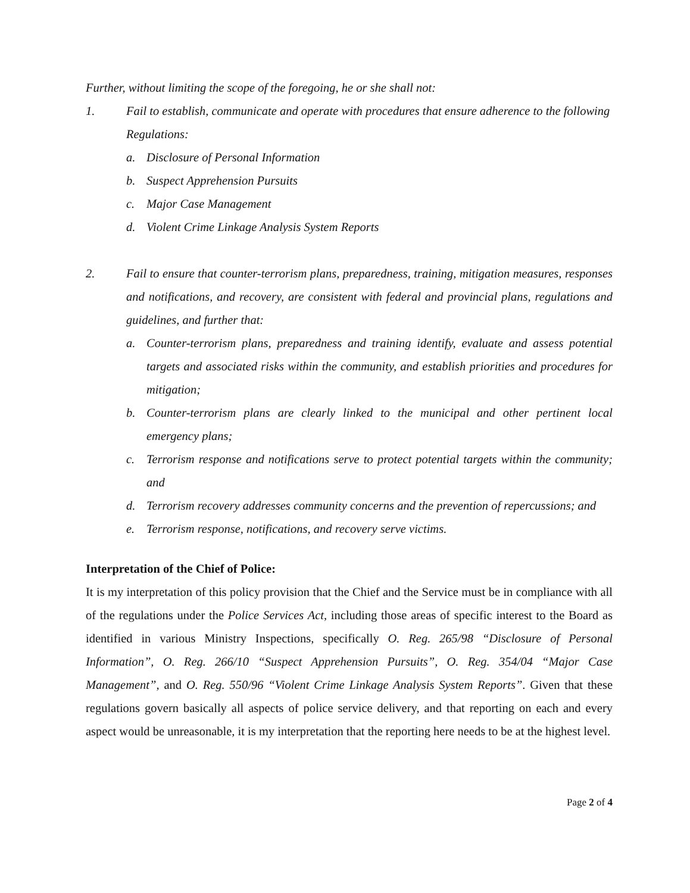Further, without limiting the scope of the foregoing, he or she shall not:
1. Fail to establish, communicate and operate with procedures that ensure adherence to the following Regulations:
a. Disclosure of Personal Information
b. Suspect Apprehension Pursuits
c. Major Case Management
d. Violent Crime Linkage Analysis System Reports
2. Fail to ensure that counter-terrorism plans, preparedness, training, mitigation measures, responses and notifications, and recovery, are consistent with federal and provincial plans, regulations and guidelines, and further that:
a. Counter-terrorism plans, preparedness and training identify, evaluate and assess potential targets and associated risks within the community, and establish priorities and procedures for mitigation;
b. Counter-terrorism plans are clearly linked to the municipal and other pertinent local emergency plans;
c. Terrorism response and notifications serve to protect potential targets within the community; and
d. Terrorism recovery addresses community concerns and the prevention of repercussions; and
e. Terrorism response, notifications, and recovery serve victims.
Interpretation of the Chief of Police:
It is my interpretation of this policy provision that the Chief and the Service must be in compliance with all of the regulations under the Police Services Act, including those areas of specific interest to the Board as identified in various Ministry Inspections, specifically O. Reg. 265/98 “Disclosure of Personal Information”, O. Reg. 266/10 “Suspect Apprehension Pursuits”, O. Reg. 354/04 “Major Case Management”, and O. Reg. 550/96 “Violent Crime Linkage Analysis System Reports”. Given that these regulations govern basically all aspects of police service delivery, and that reporting on each and every aspect would be unreasonable, it is my interpretation that the reporting here needs to be at the highest level.
Page 2 of 4